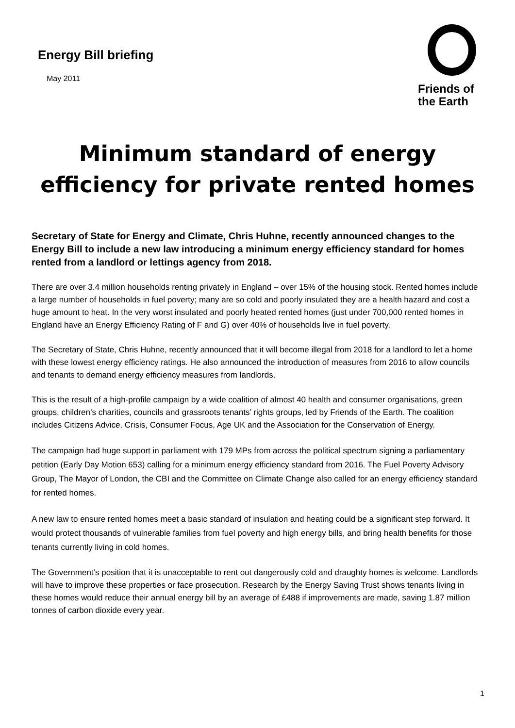Energy Bill briefing
May 2011
Friends of
the Earth
Minimum standard of energy
efficiency for private rented homes
Secretary of State for Energy and Climate, Chris Huhne, recently announced changes to the Energy Bill to include a new law introducing a minimum energy efficiency standard for homes rented from a landlord or lettings agency from 2018.
There are over 3.4 million households renting privately in England – over 15% of the housing stock. Rented homes include a large number of households in fuel poverty; many are so cold and poorly insulated they are a health hazard and cost a huge amount to heat. In the very worst insulated and poorly heated rented homes (just under 700,000 rented homes in England have an Energy Efficiency Rating of F and G) over 40% of households live in fuel poverty.
The Secretary of State, Chris Huhne, recently announced that it will become illegal from 2018 for a landlord to let a home with these lowest energy efficiency ratings. He also announced the introduction of measures from 2016 to allow councils and tenants to demand energy efficiency measures from landlords.
This is the result of a high-profile campaign by a wide coalition of almost 40 health and consumer organisations, green groups, children’s charities, councils and grassroots tenants’ rights groups, led by Friends of the Earth. The coalition includes Citizens Advice, Crisis, Consumer Focus, Age UK and the Association for the Conservation of Energy.
The campaign had huge support in parliament with 179 MPs from across the political spectrum signing a parliamentary petition (Early Day Motion 653) calling for a minimum energy efficiency standard from 2016. The Fuel Poverty Advisory Group, The Mayor of London, the CBI and the Committee on Climate Change also called for an energy efficiency standard for rented homes.
A new law to ensure rented homes meet a basic standard of insulation and heating could be a significant step forward. It would protect thousands of vulnerable families from fuel poverty and high energy bills, and bring health benefits for those tenants currently living in cold homes.
The Government’s position that it is unacceptable to rent out dangerously cold and draughty homes is welcome. Landlords will have to improve these properties or face prosecution. Research by the Energy Saving Trust shows tenants living in these homes would reduce their annual energy bill by an average of £488 if improvements are made, saving 1.87 million tonnes of carbon dioxide every year.
1